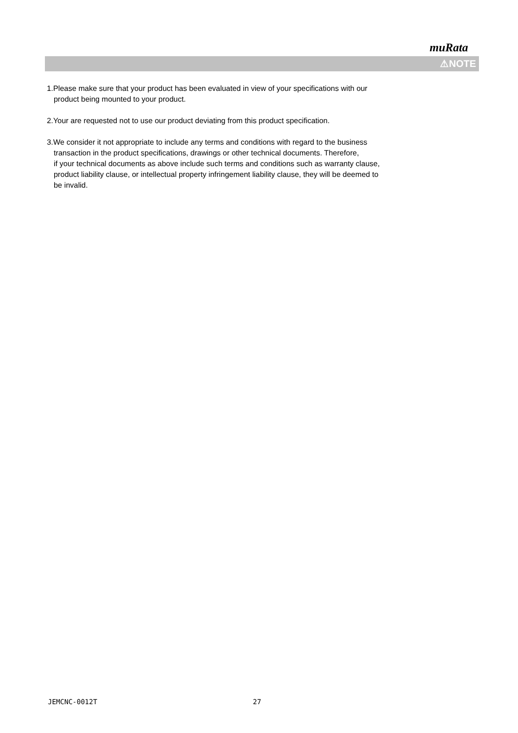muRata
⚠NOTE
1.Please make sure that your product has been evaluated in view of your specifications with our
product being mounted to your product.
2.Your are requested not to use our product deviating from this product specification.
3.We consider it not appropriate to include any terms and conditions with regard to the business
transaction in the product specifications, drawings or other technical documents. Therefore,
if your technical documents as above include such terms and conditions such as warranty clause,
product liability clause, or intellectual property infringement liability clause, they will be deemed to
be invalid.
JEMCNC-0012T 27